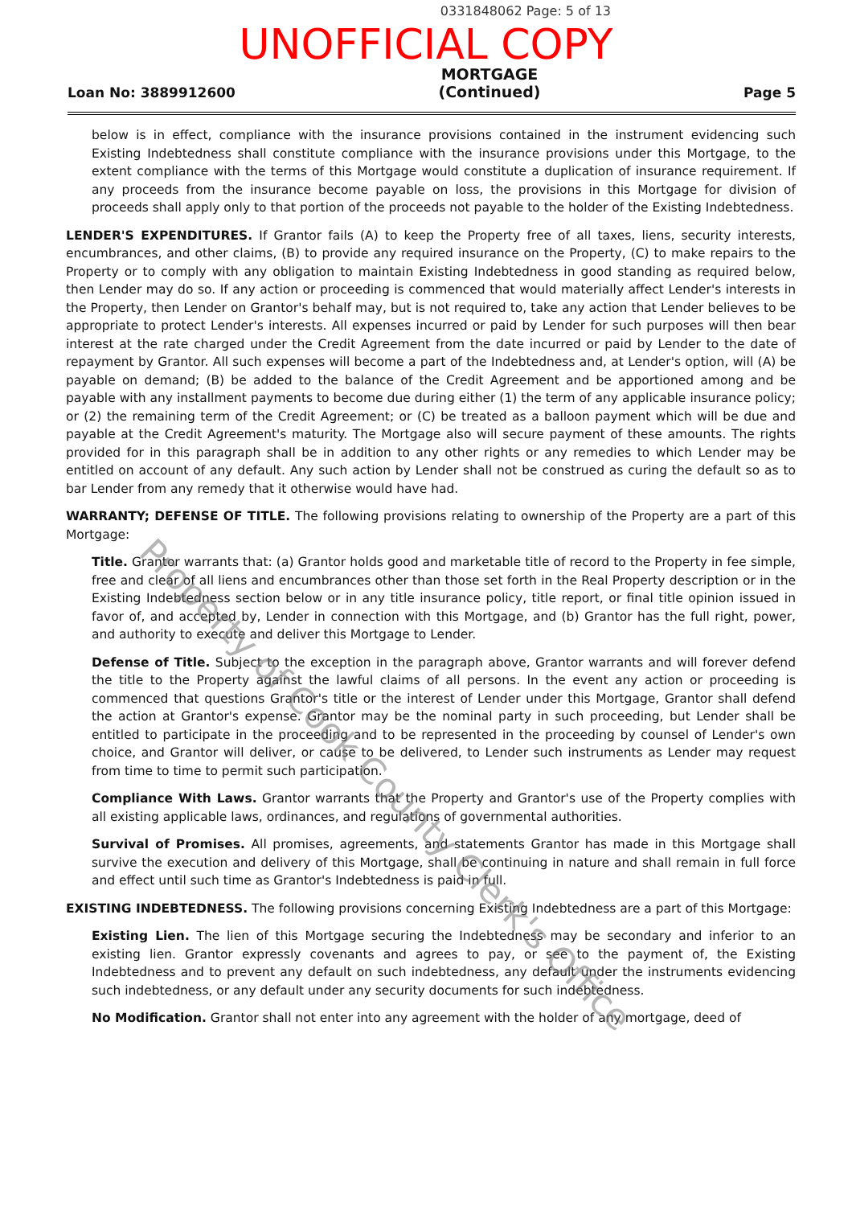0331848062 Page: 5 of 13
UNOFFICIAL COPY
Loan No: 3889912600 MORTGAGE
(Continued) Page 5
below is in effect, compliance with the insurance provisions contained in the instrument evidencing such Existing Indebtedness shall constitute compliance with the insurance provisions under this Mortgage, to the extent compliance with the terms of this Mortgage would constitute a duplication of insurance requirement. If any proceeds from the insurance become payable on loss, the provisions in this Mortgage for division of proceeds shall apply only to that portion of the proceeds not payable to the holder of the Existing Indebtedness.
LENDER'S EXPENDITURES. If Grantor fails (A) to keep the Property free of all taxes, liens, security interests, encumbrances, and other claims, (B) to provide any required insurance on the Property, (C) to make repairs to the Property or to comply with any obligation to maintain Existing Indebtedness in good standing as required below, then Lender may do so. If any action or proceeding is commenced that would materially affect Lender's interests in the Property, then Lender on Grantor's behalf may, but is not required to, take any action that Lender believes to be appropriate to protect Lender's interests. All expenses incurred or paid by Lender for such purposes will then bear interest at the rate charged under the Credit Agreement from the date incurred or paid by Lender to the date of repayment by Grantor. All such expenses will become a part of the Indebtedness and, at Lender's option, will (A) be payable on demand; (B) be added to the balance of the Credit Agreement and be apportioned among and be payable with any installment payments to become due during either (1) the term of any applicable insurance policy; or (2) the remaining term of the Credit Agreement; or (C) be treated as a balloon payment which will be due and payable at the Credit Agreement's maturity. The Mortgage also will secure payment of these amounts. The rights provided for in this paragraph shall be in addition to any other rights or any remedies to which Lender may be entitled on account of any default. Any such action by Lender shall not be construed as curing the default so as to bar Lender from any remedy that it otherwise would have had.
WARRANTY; DEFENSE OF TITLE. The following provisions relating to ownership of the Property are a part of this Mortgage:
Title. Grantor warrants that: (a) Grantor holds good and marketable title of record to the Property in fee simple, free and clear of all liens and encumbrances other than those set forth in the Real Property description or in the Existing Indebtedness section below or in any title insurance policy, title report, or final title opinion issued in favor of, and accepted by, Lender in connection with this Mortgage, and (b) Grantor has the full right, power, and authority to execute and deliver this Mortgage to Lender.
Defense of Title. Subject to the exception in the paragraph above, Grantor warrants and will forever defend the title to the Property against the lawful claims of all persons. In the event any action or proceeding is commenced that questions Grantor's title or the interest of Lender under this Mortgage, Grantor shall defend the action at Grantor's expense. Grantor may be the nominal party in such proceeding, but Lender shall be entitled to participate in the proceeding and to be represented in the proceeding by counsel of Lender's own choice, and Grantor will deliver, or cause to be delivered, to Lender such instruments as Lender may request from time to time to permit such participation.
Compliance With Laws. Grantor warrants that the Property and Grantor's use of the Property complies with all existing applicable laws, ordinances, and regulations of governmental authorities.
Survival of Promises. All promises, agreements, and statements Grantor has made in this Mortgage shall survive the execution and delivery of this Mortgage, shall be continuing in nature and shall remain in full force and effect until such time as Grantor's Indebtedness is paid in full.
EXISTING INDEBTEDNESS. The following provisions concerning Existing Indebtedness are a part of this Mortgage:
Existing Lien. The lien of this Mortgage securing the Indebtedness may be secondary and inferior to an existing lien. Grantor expressly covenants and agrees to pay, or see to the payment of, the Existing Indebtedness and to prevent any default on such indebtedness, any default under the instruments evidencing such indebtedness, or any default under any security documents for such indebtedness.
No Modification. Grantor shall not enter into any agreement with the holder of any mortgage, deed of
Property of Cook County Clerk's Office